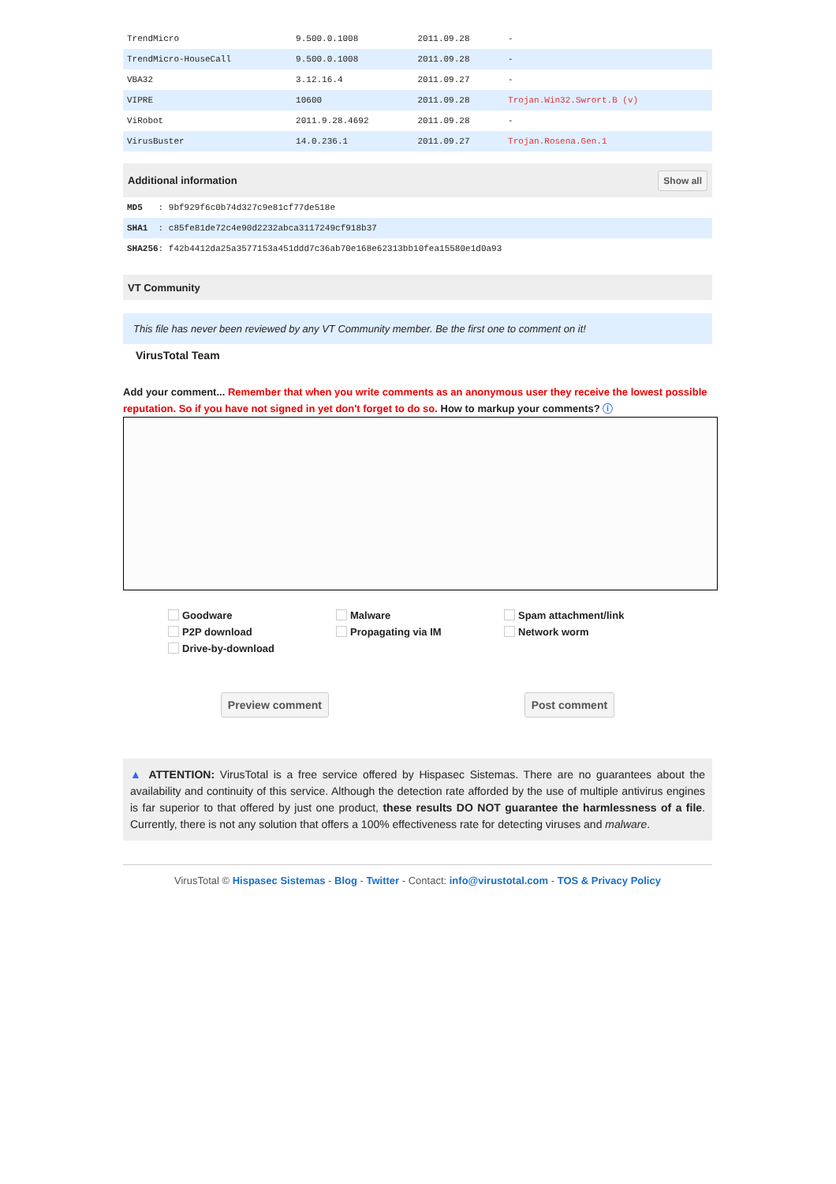| TrendMicro | 9.500.0.1008 | 2011.09.28 | - |
| TrendMicro-HouseCall | 9.500.0.1008 | 2011.09.28 | - |
| VBA32 | 3.12.16.4 | 2011.09.27 | - |
| VIPRE | 10600 | 2011.09.28 | Trojan.Win32.Swrort.B (v) |
| ViRobot | 2011.9.28.4692 | 2011.09.28 | - |
| VirusBuster | 14.0.236.1 | 2011.09.27 | Trojan.Rosena.Gen.1 |
Additional information Show all
| MD5 : 9bf929f6c0b74d327c9e81cf77de518e |
| SHA1 : c85fe81de72c4e90d2232abca3117249cf918b37 |
| SHA256 : f42b4412da25a3577153a451ddd7c36ab70e168e62313bb10fea15580e1d0a93 |
VT Community
This file has never been reviewed by any VT Community member. Be the first one to comment on it!
VirusTotal Team
Add your comment... Remember that when you write comments as an anonymous user they receive the lowest possible reputation. So if you have not signed in yet don't forget to do so. How to markup your comments? ⓘ
Goodware Malware Spam attachment/link P2P download Propagating via IM Network worm Drive-by-download
Preview comment Post comment
▲ ATTENTION: VirusTotal is a free service offered by Hispasec Sistemas. There are no guarantees about the availability and continuity of this service. Although the detection rate afforded by the use of multiple antivirus engines is far superior to that offered by just one product, these results DO NOT guarantee the harmlessness of a file. Currently, there is not any solution that offers a 100% effectiveness rate for detecting viruses and malware.
VirusTotal © Hispasec Sistemas - Blog - Twitter - Contact: info@virustotal.com - TOS & Privacy Policy